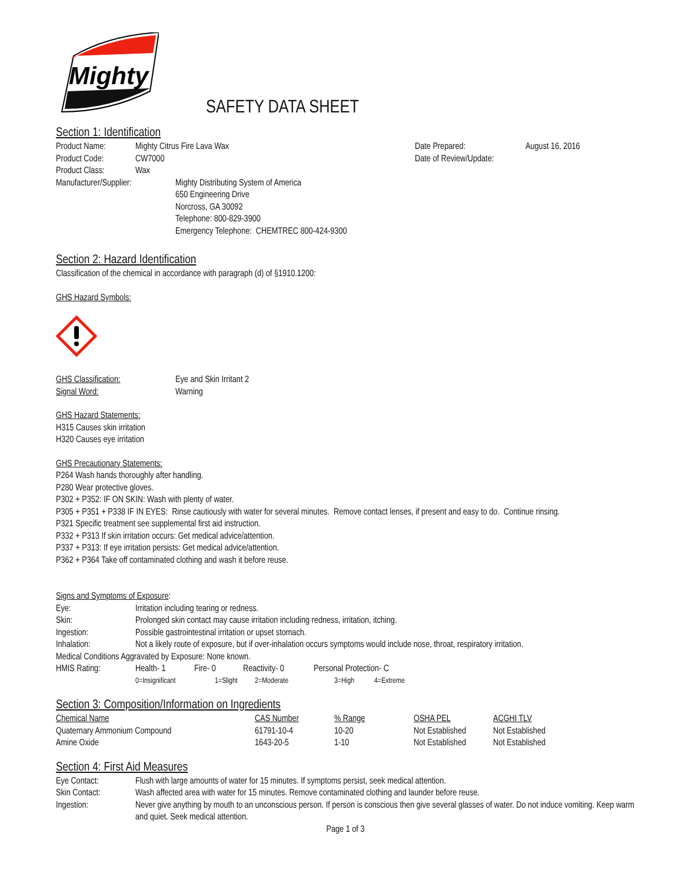Mighty
SAFETY DATA SHEET
Section 1: Identification
Product Name: Mighty Citrus Fire Lava Wax
Product Code: CW7000
Product Class: Wax
Date Prepared: August 16, 2016
Date of Review/Update:
Manufacturer/Supplier: Mighty Distributing System of America
650 Engineering Drive
Norcross, GA 30092
Telephone: 800-829-3900
Emergency Telephone: CHEMTREC 800-424-9300
Section 2: Hazard Identification
Classification of the chemical in accordance with paragraph (d) of §1910.1200:
GHS Hazard Symbols:
GHS Classification: Eye and Skin Irritant 2
Signal Word: Warning
GHS Hazard Statements:
H315 Causes skin irritation
H320 Causes eye irritation
GHS Precautionary Statements:
P264 Wash hands thoroughly after handling.
P280 Wear protective gloves.
P302 + P352: IF ON SKIN: Wash with plenty of water.
P305 + P351 + P338 IF IN EYES: Rinse cautiously with water for several minutes. Remove contact lenses, if present and easy to do. Continue rinsing.
P321 Specific treatment see supplemental first aid instruction.
P332 + P313 If skin irritation occurs: Get medical advice/attention.
P337 + P313: If eye irritation persists: Get medical advice/attention.
P362 + P364 Take off contaminated clothing and wash it before reuse.
Signs and Symptoms of Exposure:
Eye: Irritation including tearing or redness.
Skin: Prolonged skin contact may cause irritation including redness, irritation, itching.
Ingestion: Possible gastrointestinal irritation or upset stomach.
Inhalation: Not a likely route of exposure, but if over-inhalation occurs symptoms would include nose, throat, respiratory irritation.
Medical Conditions Aggravated by Exposure: None known.
HMIS Rating: Health- 1 Fire- 0 Reactivity- 0 Personal Protection- C
0=Insignificant 1=Slight 2=Moderate 3=High 4=Extreme
Section 3: Composition/Information on Ingredients
| Chemical Name | CAS Number | % Range | OSHA PEL | ACGHI TLV |
| Quaternary Ammonium Compound | 61791-10-4 | 10-20 | Not Established | Not Established |
| Amine Oxide | 1643-20-5 | 1-10 | Not Established | Not Established |
Section 4: First Aid Measures
Eye Contact: Flush with large amounts of water for 15 minutes. If symptoms persist, seek medical attention.
Skin Contact: Wash affected area with water for 15 minutes. Remove contaminated clothing and launder before reuse.
Ingestion: Never give anything by mouth to an unconscious person. If person is conscious then give several glasses of water. Do not induce vomiting. Keep warm and quiet. Seek medical attention.
Page 1 of 3